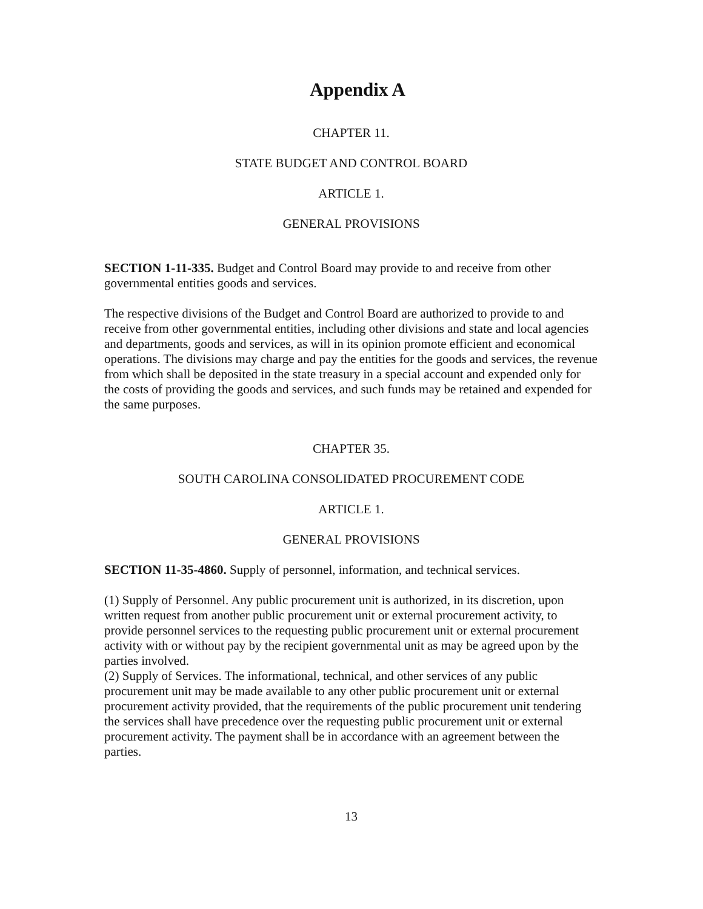Appendix A
CHAPTER 11.
STATE BUDGET AND CONTROL BOARD
ARTICLE 1.
GENERAL PROVISIONS
SECTION 1-11-335. Budget and Control Board may provide to and receive from other governmental entities goods and services.
The respective divisions of the Budget and Control Board are authorized to provide to and receive from other governmental entities, including other divisions and state and local agencies and departments, goods and services, as will in its opinion promote efficient and economical operations. The divisions may charge and pay the entities for the goods and services, the revenue from which shall be deposited in the state treasury in a special account and expended only for the costs of providing the goods and services, and such funds may be retained and expended for the same purposes.
CHAPTER 35.
SOUTH CAROLINA CONSOLIDATED PROCUREMENT CODE
ARTICLE 1.
GENERAL PROVISIONS
SECTION 11-35-4860. Supply of personnel, information, and technical services.
(1) Supply of Personnel. Any public procurement unit is authorized, in its discretion, upon written request from another public procurement unit or external procurement activity, to provide personnel services to the requesting public procurement unit or external procurement activity with or without pay by the recipient governmental unit as may be agreed upon by the parties involved.
(2) Supply of Services. The informational, technical, and other services of any public procurement unit may be made available to any other public procurement unit or external procurement activity provided, that the requirements of the public procurement unit tendering the services shall have precedence over the requesting public procurement unit or external procurement activity. The payment shall be in accordance with an agreement between the parties.
13